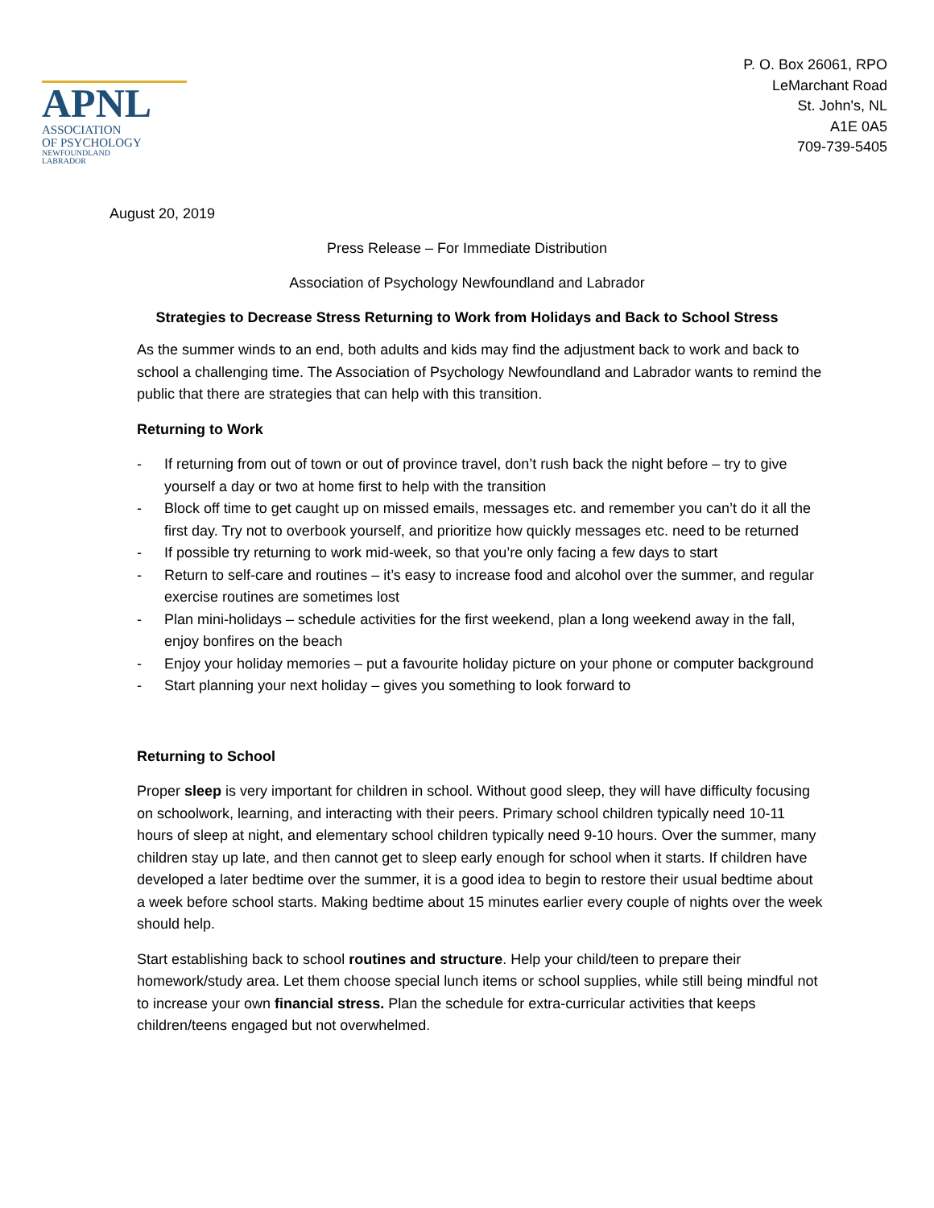APNL
ASSOCIATION
OF PSYCHOLOGY
NEWFOUNDLAND
LABRADOR
P. O. Box 26061, RPO
LeMarchant Road
St. John's, NL
A1E 0A5
709-739-5405
August 20, 2019
Press Release – For Immediate Distribution
Association of Psychology Newfoundland and Labrador
Strategies to Decrease Stress Returning to Work from Holidays and Back to School Stress
As the summer winds to an end, both adults and kids may find the adjustment back to work and back to school a challenging time. The Association of Psychology Newfoundland and Labrador wants to remind the public that there are strategies that can help with this transition.
Returning to Work
- If returning from out of town or out of province travel, don’t rush back the night before – try to give yourself a day or two at home first to help with the transition
- Block off time to get caught up on missed emails, messages etc. and remember you can’t do it all the first day. Try not to overbook yourself, and prioritize how quickly messages etc. need to be returned
- If possible try returning to work mid-week, so that you’re only facing a few days to start
- Return to self-care and routines – it’s easy to increase food and alcohol over the summer, and regular exercise routines are sometimes lost
- Plan mini-holidays – schedule activities for the first weekend, plan a long weekend away in the fall, enjoy bonfires on the beach
- Enjoy your holiday memories – put a favourite holiday picture on your phone or computer background
- Start planning your next holiday – gives you something to look forward to
Returning to School
Proper sleep is very important for children in school. Without good sleep, they will have difficulty focusing on schoolwork, learning, and interacting with their peers. Primary school children typically need 10-11 hours of sleep at night, and elementary school children typically need 9-10 hours. Over the summer, many children stay up late, and then cannot get to sleep early enough for school when it starts. If children have developed a later bedtime over the summer, it is a good idea to begin to restore their usual bedtime about a week before school starts. Making bedtime about 15 minutes earlier every couple of nights over the week should help.
Start establishing back to school routines and structure. Help your child/teen to prepare their homework/study area. Let them choose special lunch items or school supplies, while still being mindful not to increase your own financial stress. Plan the schedule for extra-curricular activities that keeps children/teens engaged but not overwhelmed.